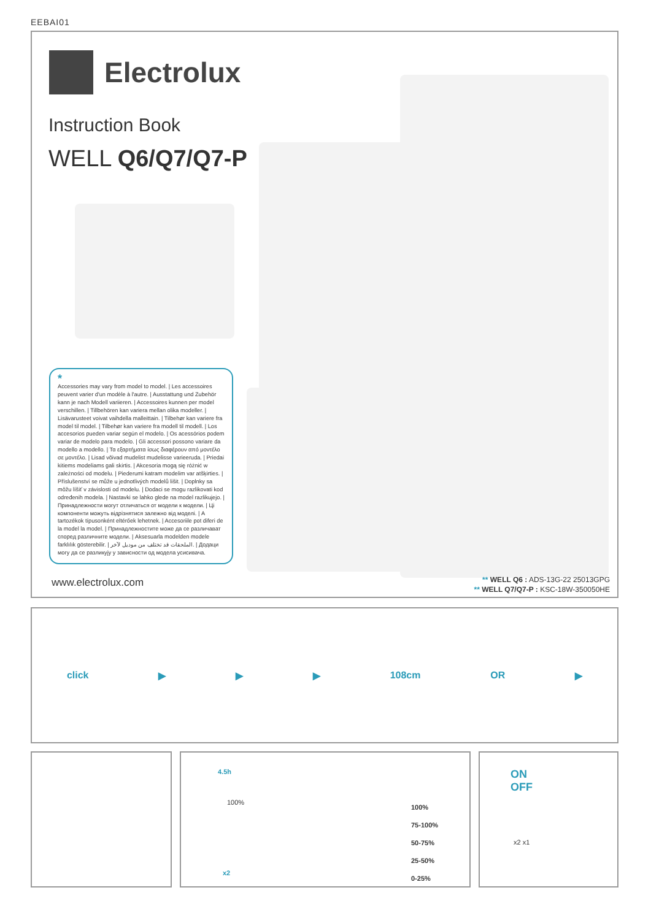EEBAI01
Electrolux
Instruction Book
WELL Q6/Q7/Q7-P
*
Accessories may vary from model to model. | Les accessoires peuvent varier d'un modèle à l'autre. | Ausstattung und Zubehör kann je nach Modell variieren. | Accessoires kunnen per model verschillen. | Tillbehören kan variera mellan olika modeller. | Lisävarusteet voivat vaihdella malleittain. | Tilbehør kan variere fra model til model. | Tilbehør kan variere fra modell til modell. | Los accesorios pueden variar según el modelo. | Os acessórios podem variar de modelo para modelo. | Gli accessori possono variare da modello a modello. | Τα εξαρτήματα ίσως διαφέρουν από μοντέλο σε μοντέλο. | Lisad võivad mudelist mudelisse varieeruda. | Priedai kitiems modeliams gali skirtis. | Akcesoria mogą się różnić w zależności od modelu. | Piederumi katram modelim var atšķirties. | Příslušenství se může u jednotlivých modelů lišit. | Doplnky sa môžu líšiť v závislosti od modelu. | Dodaci se mogu razlikovati kod određenih modela. | Nastavki se lahko glede na model razlikujejo. | Принадлежности могут отличаться от модели к модели. | Ці компоненти можуть відрізнятися залежно від моделі. | A tartozékok típusonként eltérőek lehetnek. | Accesoriile pot diferi de la model la model. | Принадлежностите може да се различават според различните модели. | Aksesuarla modelden modele farklılık gösterebilir. | الملحقات قد تختلف من موديل لآخر. | Додаци могу да се разликују у зависности од модела усисивача.
www.electrolux.com
** WELL Q6 : ADS-13G-22 25013GPG
** WELL Q7/Q7-P : KSC-18W-350050HE
click ▶ ▶ ▶ 108cm OR ▶
4.5h
100%
x2
100%
75-100%
50-75%
25-50%
0-25%
ON
OFF
x2 x1